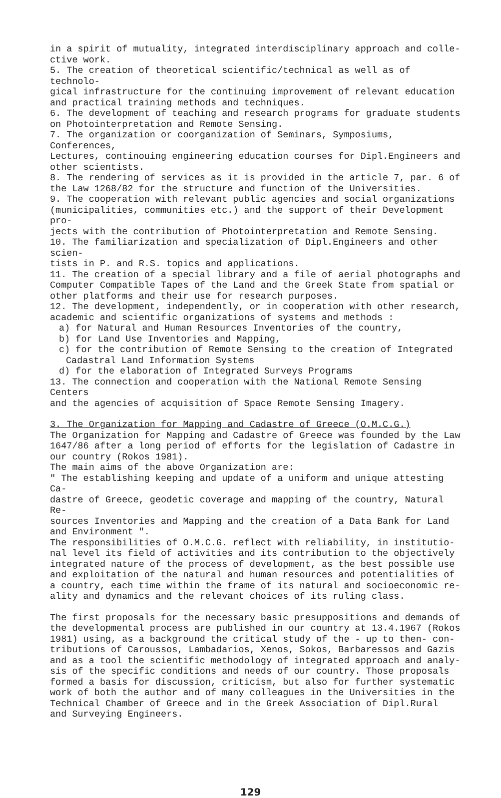in a spirit of mutuality, integrated interdisciplinary approach and colle-
ctive work.
5. The creation of theoretical scientific/technical as well as of technolo-
gical infrastructure for the continuing improvement of relevant education
and practical training methods and techniques.
6. The development of teaching and research programs for graduate students
on Photointerpretation and Remote Sensing.
7. The organization or coorganization of Seminars, Symposiums, Conferences,
Lectures, continouing engineering education courses for Dipl.Engineers and
other scientists.
8. The rendering of services as it is provided in the article 7, par. 6 of
the Law 1268/82 for the structure and function of the Universities.
9. The cooperation with relevant public agencies and social organizations
(municipalities, communities etc.) and the support of their Development pro-
jects with the contribution of Photointerpretation and Remote Sensing.
10. The familiarization and specialization of Dipl.Engineers and other scien-
tists in P. and R.S. topics and applications.
11. The creation of a special library and a file of aerial photographs and
Computer Compatible Tapes of the Land and the Greek State from spatial or
other platforms and their use for research purposes.
12. The development, independently, or in cooperation with other research,
academic and scientific organizations of systems and methods :
a) for Natural and Human Resources Inventories of the country,
b) for Land Use Inventories and Mapping,
c) for the contribution of Remote Sensing to the creation of Integrated
Cadastral Land Information Systems
d) for the elaboration of Integrated Surveys Programs
13. The connection and cooperation with the National Remote Sensing Centers
and the agencies of acquisition of Space Remote Sensing Imagery.
3. The Organization for Mapping and Cadastre of Greece (O.M.C.G.)
The Organization for Mapping and Cadastre of Greece was founded by the Law
1647/86 after a long period of efforts for the legislation of Cadastre in
our country (Rokos 1981).
The main aims of the above Organization are:
" The establishing keeping and update of a uniform and unique attesting Ca-
dastre of Greece, geodetic coverage and mapping of the country, Natural Re-
sources Inventories and Mapping and the creation of a Data Bank for Land
and Environment ".
The responsibilities of O.M.C.G. reflect with reliability, in institutio-
nal level its field of activities and its contribution to the objectively
integrated nature of the process of development, as the best possible use
and exploitation of the natural and human resources and potentialities of
a country, each time within the frame of its natural and socioeconomic re-
ality and dynamics and the relevant choices of its ruling class.
The first proposals for the necessary basic presuppositions and demands of
the developmental process are published in our country at 13.4.1967 (Rokos
1981) using, as a background the critical study of the - up to then- con-
tributions of Caroussos, Lambadarios, Xenos, Sokos, Barbaressos and Gazis
and as a tool the scientific methodology of integrated approach and analy-
sis of the specific conditions and needs of our country. Those proposals
formed a basis for discussion, criticism, but also for further systematic
work of both the author and of many colleagues in the Universities in the
Technical Chamber of Greece and in the Greek Association of Dipl.Rural
and Surveying Engineers.
129